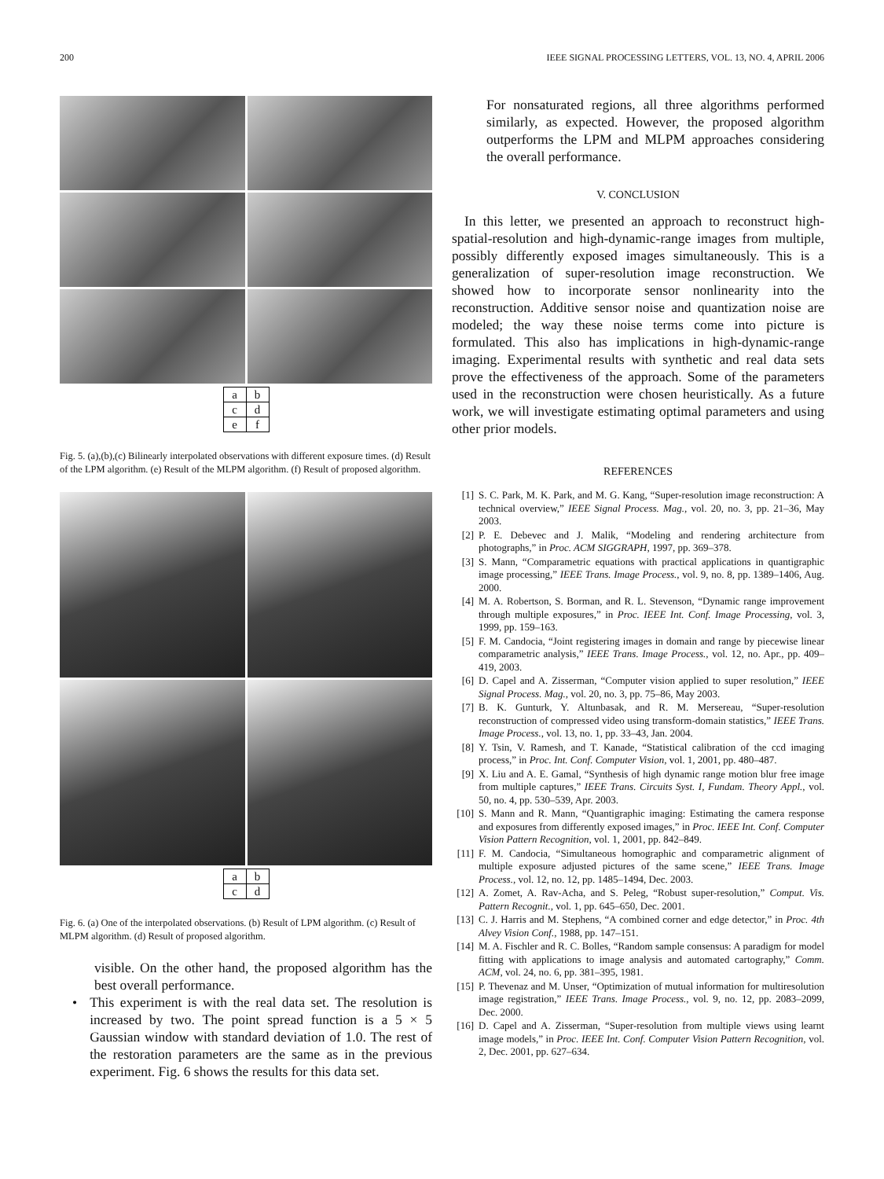200 IEEE SIGNAL PROCESSING LETTERS, VOL. 13, NO. 4, APRIL 2006
| a | b |
| c | d |
| e | f |
Fig. 5. (a),(b),(c) Bilinearly interpolated observations with different exposure times. (d) Result of the LPM algorithm. (e) Result of the MLPM algorithm. (f) Result of proposed algorithm.
| a | b |
| c | d |
Fig. 6. (a) One of the interpolated observations. (b) Result of LPM algorithm. (c) Result of MLPM algorithm. (d) Result of proposed algorithm.
visible. On the other hand, the proposed algorithm has the best overall performance.
• This experiment is with the real data set. The resolution is increased by two. The point spread function is a 5 × 5 Gaussian window with standard deviation of 1.0. The rest of the restoration parameters are the same as in the previous experiment. Fig. 6 shows the results for this data set.
For nonsaturated regions, all three algorithms performed similarly, as expected. However, the proposed algorithm outperforms the LPM and MLPM approaches considering the overall performance.
V. CONCLUSION
In this letter, we presented an approach to reconstruct high-spatial-resolution and high-dynamic-range images from multiple, possibly differently exposed images simultaneously. This is a generalization of super-resolution image reconstruction. We showed how to incorporate sensor nonlinearity into the reconstruction. Additive sensor noise and quantization noise are modeled; the way these noise terms come into picture is formulated. This also has implications in high-dynamic-range imaging. Experimental results with synthetic and real data sets prove the effectiveness of the approach. Some of the parameters used in the reconstruction were chosen heuristically. As a future work, we will investigate estimating optimal parameters and using other prior models.
REFERENCES
[1] S. C. Park, M. K. Park, and M. G. Kang, “Super-resolution image reconstruction: A technical overview,” IEEE Signal Process. Mag., vol. 20, no. 3, pp. 21–36, May 2003.
[2] P. E. Debevec and J. Malik, “Modeling and rendering architecture from photographs,” in Proc. ACM SIGGRAPH, 1997, pp. 369–378.
[3] S. Mann, “Comparametric equations with practical applications in quantigraphic image processing,” IEEE Trans. Image Process., vol. 9, no. 8, pp. 1389–1406, Aug. 2000.
[4] M. A. Robertson, S. Borman, and R. L. Stevenson, “Dynamic range improvement through multiple exposures,” in Proc. IEEE Int. Conf. Image Processing, vol. 3, 1999, pp. 159–163.
[5] F. M. Candocia, “Joint registering images in domain and range by piecewise linear comparametric analysis,” IEEE Trans. Image Process., vol. 12, no. Apr., pp. 409–419, 2003.
[6] D. Capel and A. Zisserman, “Computer vision applied to super resolution,” IEEE Signal Process. Mag., vol. 20, no. 3, pp. 75–86, May 2003.
[7] B. K. Gunturk, Y. Altunbasak, and R. M. Mersereau, “Super-resolution reconstruction of compressed video using transform-domain statistics,” IEEE Trans. Image Process., vol. 13, no. 1, pp. 33–43, Jan. 2004.
[8] Y. Tsin, V. Ramesh, and T. Kanade, “Statistical calibration of the ccd imaging process,” in Proc. Int. Conf. Computer Vision, vol. 1, 2001, pp. 480–487.
[9] X. Liu and A. E. Gamal, “Synthesis of high dynamic range motion blur free image from multiple captures,” IEEE Trans. Circuits Syst. I, Fundam. Theory Appl., vol. 50, no. 4, pp. 530–539, Apr. 2003.
[10] S. Mann and R. Mann, “Quantigraphic imaging: Estimating the camera response and exposures from differently exposed images,” in Proc. IEEE Int. Conf. Computer Vision Pattern Recognition, vol. 1, 2001, pp. 842–849.
[11] F. M. Candocia, “Simultaneous homographic and comparametric alignment of multiple exposure adjusted pictures of the same scene,” IEEE Trans. Image Process., vol. 12, no. 12, pp. 1485–1494, Dec. 2003.
[12] A. Zomet, A. Rav-Acha, and S. Peleg, “Robust super-resolution,” Comput. Vis. Pattern Recognit., vol. 1, pp. 645–650, Dec. 2001.
[13] C. J. Harris and M. Stephens, “A combined corner and edge detector,” in Proc. 4th Alvey Vision Conf., 1988, pp. 147–151.
[14] M. A. Fischler and R. C. Bolles, “Random sample consensus: A paradigm for model fitting with applications to image analysis and automated cartography,” Comm. ACM, vol. 24, no. 6, pp. 381–395, 1981.
[15] P. Thevenaz and M. Unser, “Optimization of mutual information for multiresolution image registration,” IEEE Trans. Image Process., vol. 9, no. 12, pp. 2083–2099, Dec. 2000.
[16] D. Capel and A. Zisserman, “Super-resolution from multiple views using learnt image models,” in Proc. IEEE Int. Conf. Computer Vision Pattern Recognition, vol. 2, Dec. 2001, pp. 627–634.